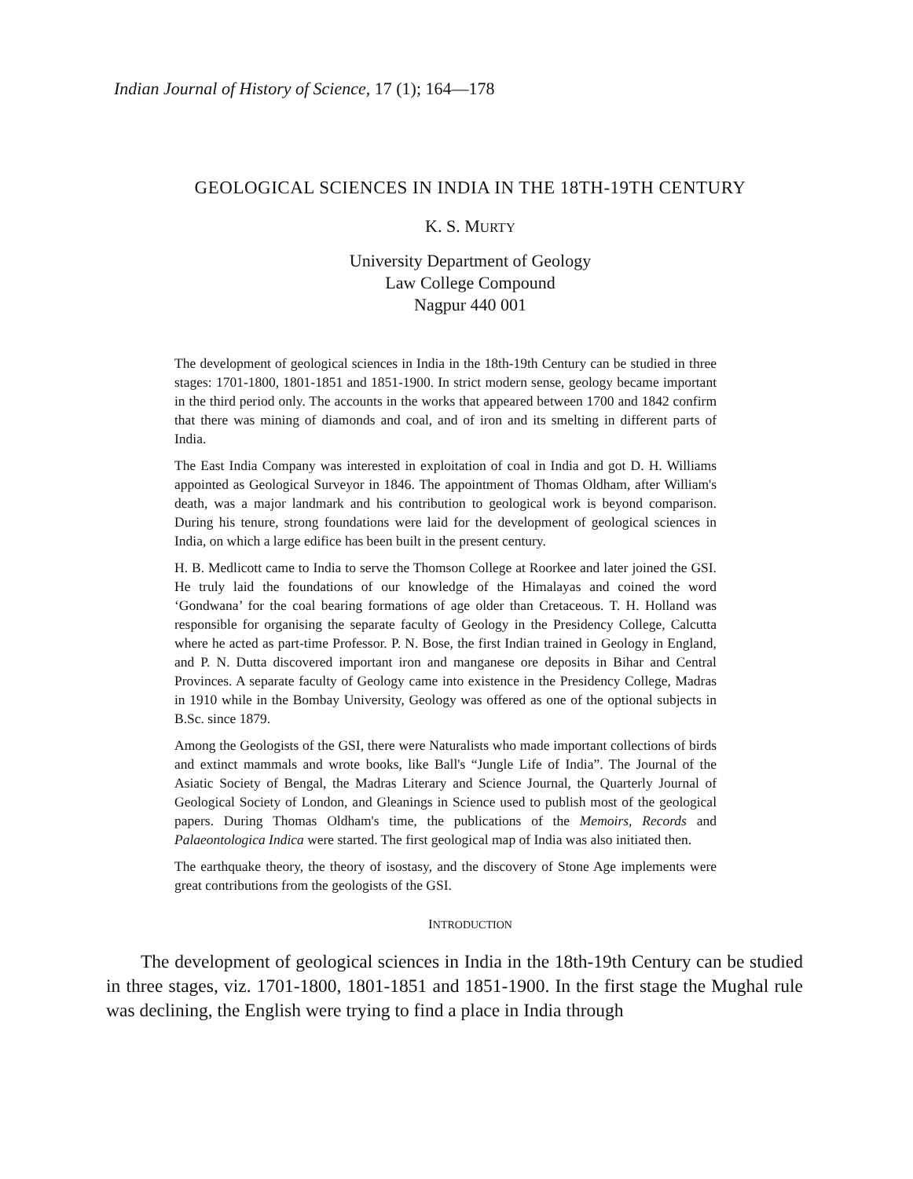Indian Journal of History of Science, 17 (1); 164—178
GEOLOGICAL SCIENCES IN INDIA IN THE 18TH-19TH CENTURY
K. S. MURTY
University Department of Geology
Law College Compound
Nagpur 440 001
The development of geological sciences in India in the 18th-19th Century can be studied in three stages: 1701-1800, 1801-1851 and 1851-1900. In strict modern sense, geology became important in the third period only. The accounts in the works that appeared between 1700 and 1842 confirm that there was mining of diamonds and coal, and of iron and its smelting in different parts of India.
The East India Company was interested in exploitation of coal in India and got D. H. Williams appointed as Geological Surveyor in 1846. The appointment of Thomas Oldham, after William's death, was a major landmark and his contribution to geological work is beyond comparison. During his tenure, strong foundations were laid for the development of geological sciences in India, on which a large edifice has been built in the present century.
H. B. Medlicott came to India to serve the Thomson College at Roorkee and later joined the GSI. He truly laid the foundations of our knowledge of the Himalayas and coined the word ‘Gondwana’ for the coal bearing formations of age older than Cretaceous. T. H. Holland was responsible for organising the separate faculty of Geology in the Presidency College, Calcutta where he acted as part-time Professor. P. N. Bose, the first Indian trained in Geology in England, and P. N. Dutta discovered important iron and manganese ore deposits in Bihar and Central Provinces. A separate faculty of Geology came into existence in the Presidency College, Madras in 1910 while in the Bombay University, Geology was offered as one of the optional subjects in B.Sc. since 1879.
Among the Geologists of the GSI, there were Naturalists who made important collections of birds and extinct mammals and wrote books, like Ball's “Jungle Life of India”. The Journal of the Asiatic Society of Bengal, the Madras Literary and Science Journal, the Quarterly Journal of Geological Society of London, and Gleanings in Science used to publish most of the geological papers. During Thomas Oldham's time, the publications of the Memoirs, Records and Palaeontologica Indica were started. The first geological map of India was also initiated then.
The earthquake theory, the theory of isostasy, and the discovery of Stone Age implements were great contributions from the geologists of the GSI.
INTRODUCTION
The development of geological sciences in India in the 18th-19th Century can be studied in three stages, viz. 1701-1800, 1801-1851 and 1851-1900. In the first stage the Mughal rule was declining, the English were trying to find a place in India through